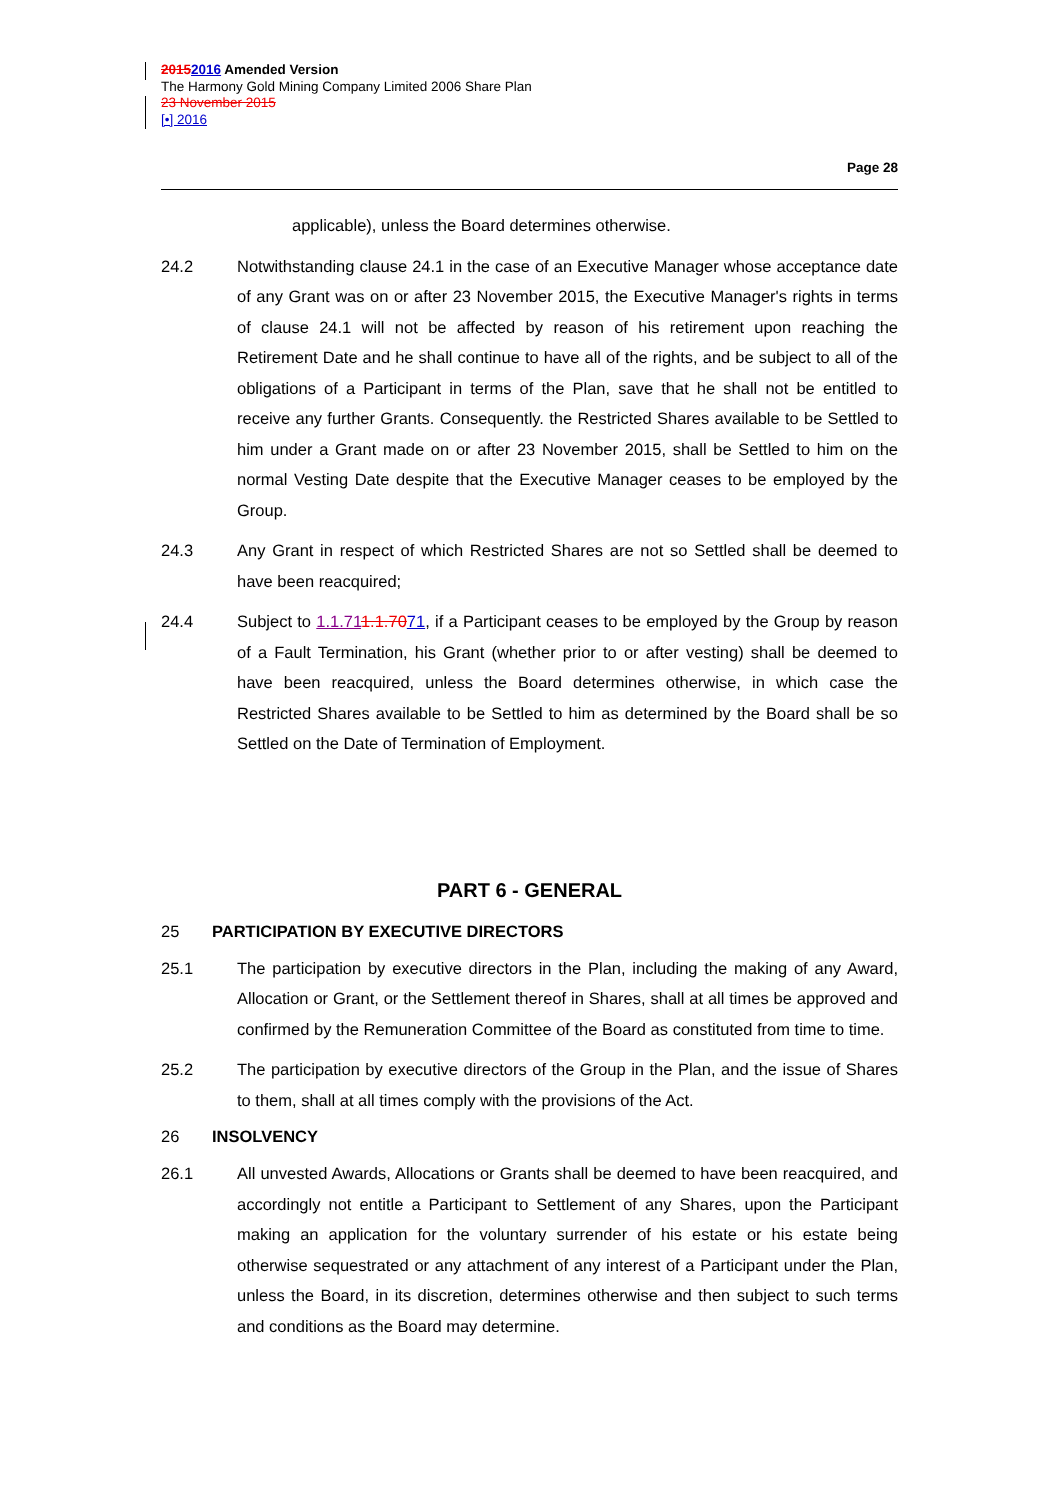20152016 Amended Version
The Harmony Gold Mining Company Limited 2006 Share Plan
23 November 2015
[•] 2016
Page 28
applicable), unless the Board determines otherwise.
24.2 Notwithstanding clause 24.1 in the case of an Executive Manager whose acceptance date of any Grant was on or after 23 November 2015, the Executive Manager's rights in terms of clause 24.1 will not be affected by reason of his retirement upon reaching the Retirement Date and he shall continue to have all of the rights, and be subject to all of the obligations of a Participant in terms of the Plan, save that he shall not be entitled to receive any further Grants. Consequently. the Restricted Shares available to be Settled to him under a Grant made on or after 23 November 2015, shall be Settled to him on the normal Vesting Date despite that the Executive Manager ceases to be employed by the Group.
24.3 Any Grant in respect of which Restricted Shares are not so Settled shall be deemed to have been reacquired;
24.4 Subject to 1.1.711.1.7071, if a Participant ceases to be employed by the Group by reason of a Fault Termination, his Grant (whether prior to or after vesting) shall be deemed to have been reacquired, unless the Board determines otherwise, in which case the Restricted Shares available to be Settled to him as determined by the Board shall be so Settled on the Date of Termination of Employment.
PART 6 - GENERAL
25 PARTICIPATION BY EXECUTIVE DIRECTORS
25.1 The participation by executive directors in the Plan, including the making of any Award, Allocation or Grant, or the Settlement thereof in Shares, shall at all times be approved and confirmed by the Remuneration Committee of the Board as constituted from time to time.
25.2 The participation by executive directors of the Group in the Plan, and the issue of Shares to them, shall at all times comply with the provisions of the Act.
26 INSOLVENCY
26.1 All unvested Awards, Allocations or Grants shall be deemed to have been reacquired, and accordingly not entitle a Participant to Settlement of any Shares, upon the Participant making an application for the voluntary surrender of his estate or his estate being otherwise sequestrated or any attachment of any interest of a Participant under the Plan, unless the Board, in its discretion, determines otherwise and then subject to such terms and conditions as the Board may determine.